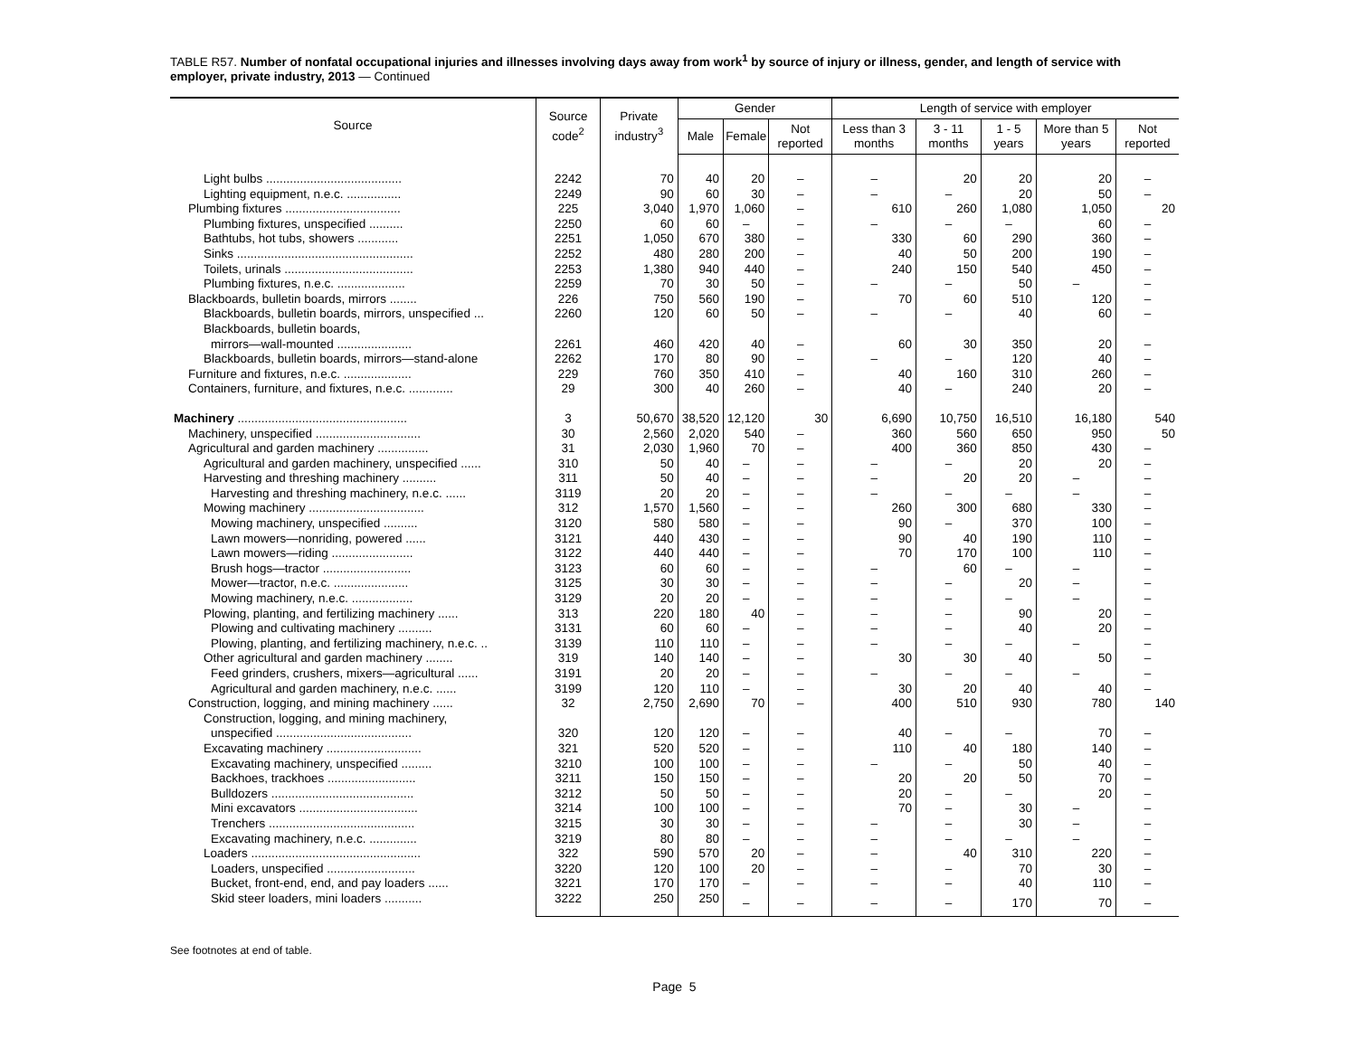TABLE R57. Number of nonfatal occupational injuries and illnesses involving days away from work<sup>1</sup> by source of injury or illness, gender, and length of service with employer, private industry, 2013 — Continued
| Source | Source code<sup>2</sup> | Private industry<sup>3</sup> | Gender | | | Length of service with employer | | | | |
| --- | --- | --- | --- | --- | --- | --- | --- | --- | --- | --- |
| | | | Male | Female | Not reported | Less than 3 months | 3 - 11 months | 1 - 5 years | More than 5 years | Not reported |
| Light bulbs ........................................ | 2242 | 70 | 40 | 20 | – | – | 20 | 20 | 20 | – |
| Lighting equipment, n.e.c. ................ | 2249 | 90 | 60 | 30 | – | – | – | 20 | 50 | – |
| Plumbing fixtures .................................. | 225 | 3,040 | 1,970 | 1,060 | – | 610 | 260 | 1,080 | 1,050 | 20 |
| Plumbing fixtures, unspecified .......... | 2250 | 60 | 60 | – | – | – | – | – | 60 | – |
| Bathtubs, hot tubs, showers ............ | 2251 | 1,050 | 670 | 380 | – | 330 | 60 | 290 | 360 | – |
| Sinks .................................................... | 2252 | 480 | 280 | 200 | – | 40 | 50 | 200 | 190 | – |
| Toilets, urinals ...................................... | 2253 | 1,380 | 940 | 440 | – | 240 | 150 | 540 | 450 | – |
| Plumbing fixtures, n.e.c. .................... | 2259 | 70 | 30 | 50 | – | – | – | 50 | – | – |
| Blackboards, bulletin boards, mirrors ........ | 226 | 750 | 560 | 190 | – | 70 | 60 | 510 | 120 | – |
| Blackboards, bulletin boards, mirrors, unspecified ... | 2260 | 120 | 60 | 50 | – | – | – | 40 | 60 | – |
| Blackboards, bulletin boards, | | | | | | | | | | |
| mirrors—wall-mounted ...................... | 2261 | 460 | 420 | 40 | – | 60 | 30 | 350 | 20 | – |
| Blackboards, bulletin boards, mirrors—stand-alone | 2262 | 170 | 80 | 90 | – | – | – | 120 | 40 | – |
| Furniture and fixtures, n.e.c. .................... | 229 | 760 | 350 | 410 | – | 40 | 160 | 310 | 260 | – |
| Containers, furniture, and fixtures, n.e.c. ............. | 29 | 300 | 40 | 260 | – | 40 | – | 240 | 20 | – |
| Machinery .................................................. | 3 | 50,670 | 38,520 | 12,120 | 30 | 6,690 | 10,750 | 16,510 | 16,180 | 540 |
| Machinery, unspecified ............................... | 30 | 2,560 | 2,020 | 540 | – | 360 | 560 | 650 | 950 | 50 |
| Agricultural and garden machinery ............... | 31 | 2,030 | 1,960 | 70 | – | 400 | 360 | 850 | 430 | – |
| Agricultural and garden machinery, unspecified ...... | 310 | 50 | 40 | – | – | – | – | 20 | 20 | – |
| Harvesting and threshing machinery .......... | 311 | 50 | 40 | – | – | – | 20 | 20 | – | – |
| Harvesting and threshing machinery, n.e.c. ...... | 3119 | 20 | 20 | – | – | – | – | – | – | – |
| Mowing machinery .................................. | 312 | 1,570 | 1,560 | – | – | 260 | 300 | 680 | 330 | – |
| Mowing machinery, unspecified .......... | 3120 | 580 | 580 | – | – | 90 | – | 370 | 100 | – |
| Lawn mowers—nonriding, powered ...... | 3121 | 440 | 430 | – | – | 90 | 40 | 190 | 110 | – |
| Lawn mowers—riding ........................ | 3122 | 440 | 440 | – | – | 70 | 170 | 100 | 110 | – |
| Brush hogs—tractor .......................... | 3123 | 60 | 60 | – | – | – | 60 | – | – | – |
| Mower—tractor, n.e.c. ...................... | 3125 | 30 | 30 | – | – | – | – | 20 | – | – |
| Mowing machinery, n.e.c. .................. | 3129 | 20 | 20 | – | – | – | – | – | – | – |
| Plowing, planting, and fertilizing machinery ...... | 313 | 220 | 180 | 40 | – | – | – | 90 | 20 | – |
| Plowing and cultivating machinery .......... | 3131 | 60 | 60 | – | – | – | – | 40 | 20 | – |
| Plowing, planting, and fertilizing machinery, n.e.c. .. | 3139 | 110 | 110 | – | – | – | – | – | – | – |
| Other agricultural and garden machinery ........ | 319 | 140 | 140 | – | – | 30 | 30 | 40 | 50 | – |
| Feed grinders, crushers, mixers—agricultural ...... | 3191 | 20 | 20 | – | – | – | – | – | – | – |
| Agricultural and garden machinery, n.e.c. ...... | 3199 | 120 | 110 | – | – | 30 | 20 | 40 | 40 | – |
| Construction, logging, and mining machinery ...... | 32 | 2,750 | 2,690 | 70 | – | 400 | 510 | 930 | 780 | 140 |
| Construction, logging, and mining machinery, | | | | | | | | | | |
| unspecified ........................................ | 320 | 120 | 120 | – | – | 40 | – | – | 70 | – |
| Excavating machinery ............................ | 321 | 520 | 520 | – | – | 110 | 40 | 180 | 140 | – |
| Excavating machinery, unspecified ......... | 3210 | 100 | 100 | – | – | – | – | 50 | 40 | – |
| Backhoes, trackhoes .......................... | 3211 | 150 | 150 | – | – | 20 | 20 | 50 | 70 | – |
| Bulldozers .......................................... | 3212 | 50 | 50 | – | – | 20 | – | – | 20 | – |
| Mini excavators ................................... | 3214 | 100 | 100 | – | – | 70 | – | 30 | – | – |
| Trenchers ........................................... | 3215 | 30 | 30 | – | – | – | – | 30 | – | – |
| Excavating machinery, n.e.c. .............. | 3219 | 80 | 80 | – | – | – | – | – | – | – |
| Loaders .................................................. | 322 | 590 | 570 | 20 | – | – | 40 | 310 | 220 | – |
| Loaders, unspecified .......................... | 3220 | 120 | 100 | 20 | – | – | – | 70 | 30 | – |
| Bucket, front-end, end, and pay loaders ...... | 3221 | 170 | 170 | – | – | – | – | 40 | 110 | – |
| Skid steer loaders, mini loaders ........... | 3222 | 250 | 250 | – | – | – | – | 170 | 70 | – |
See footnotes at end of table.
Page 5